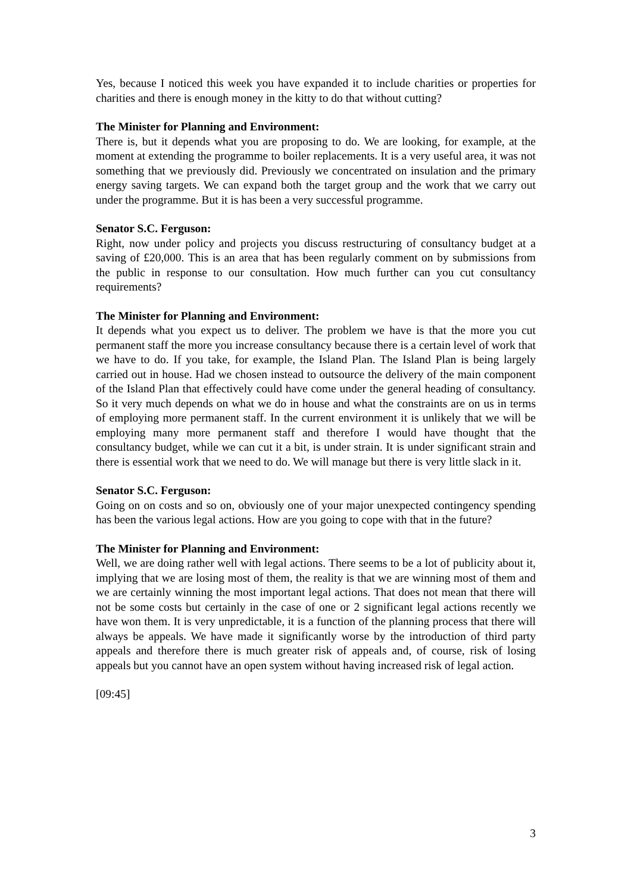Yes, because I noticed this week you have expanded it to include charities or properties for charities and there is enough money in the kitty to do that without cutting?
The Minister for Planning and Environment:
There is, but it depends what you are proposing to do. We are looking, for example, at the moment at extending the programme to boiler replacements. It is a very useful area, it was not something that we previously did. Previously we concentrated on insulation and the primary energy saving targets. We can expand both the target group and the work that we carry out under the programme. But it is has been a very successful programme.
Senator S.C. Ferguson:
Right, now under policy and projects you discuss restructuring of consultancy budget at a saving of £20,000. This is an area that has been regularly comment on by submissions from the public in response to our consultation. How much further can you cut consultancy requirements?
The Minister for Planning and Environment:
It depends what you expect us to deliver. The problem we have is that the more you cut permanent staff the more you increase consultancy because there is a certain level of work that we have to do. If you take, for example, the Island Plan. The Island Plan is being largely carried out in house. Had we chosen instead to outsource the delivery of the main component of the Island Plan that effectively could have come under the general heading of consultancy. So it very much depends on what we do in house and what the constraints are on us in terms of employing more permanent staff. In the current environment it is unlikely that we will be employing many more permanent staff and therefore I would have thought that the consultancy budget, while we can cut it a bit, is under strain. It is under significant strain and there is essential work that we need to do. We will manage but there is very little slack in it.
Senator S.C. Ferguson:
Going on on costs and so on, obviously one of your major unexpected contingency spending has been the various legal actions. How are you going to cope with that in the future?
The Minister for Planning and Environment:
Well, we are doing rather well with legal actions. There seems to be a lot of publicity about it, implying that we are losing most of them, the reality is that we are winning most of them and we are certainly winning the most important legal actions. That does not mean that there will not be some costs but certainly in the case of one or 2 significant legal actions recently we have won them. It is very unpredictable, it is a function of the planning process that there will always be appeals. We have made it significantly worse by the introduction of third party appeals and therefore there is much greater risk of appeals and, of course, risk of losing appeals but you cannot have an open system without having increased risk of legal action.
[09:45]
3